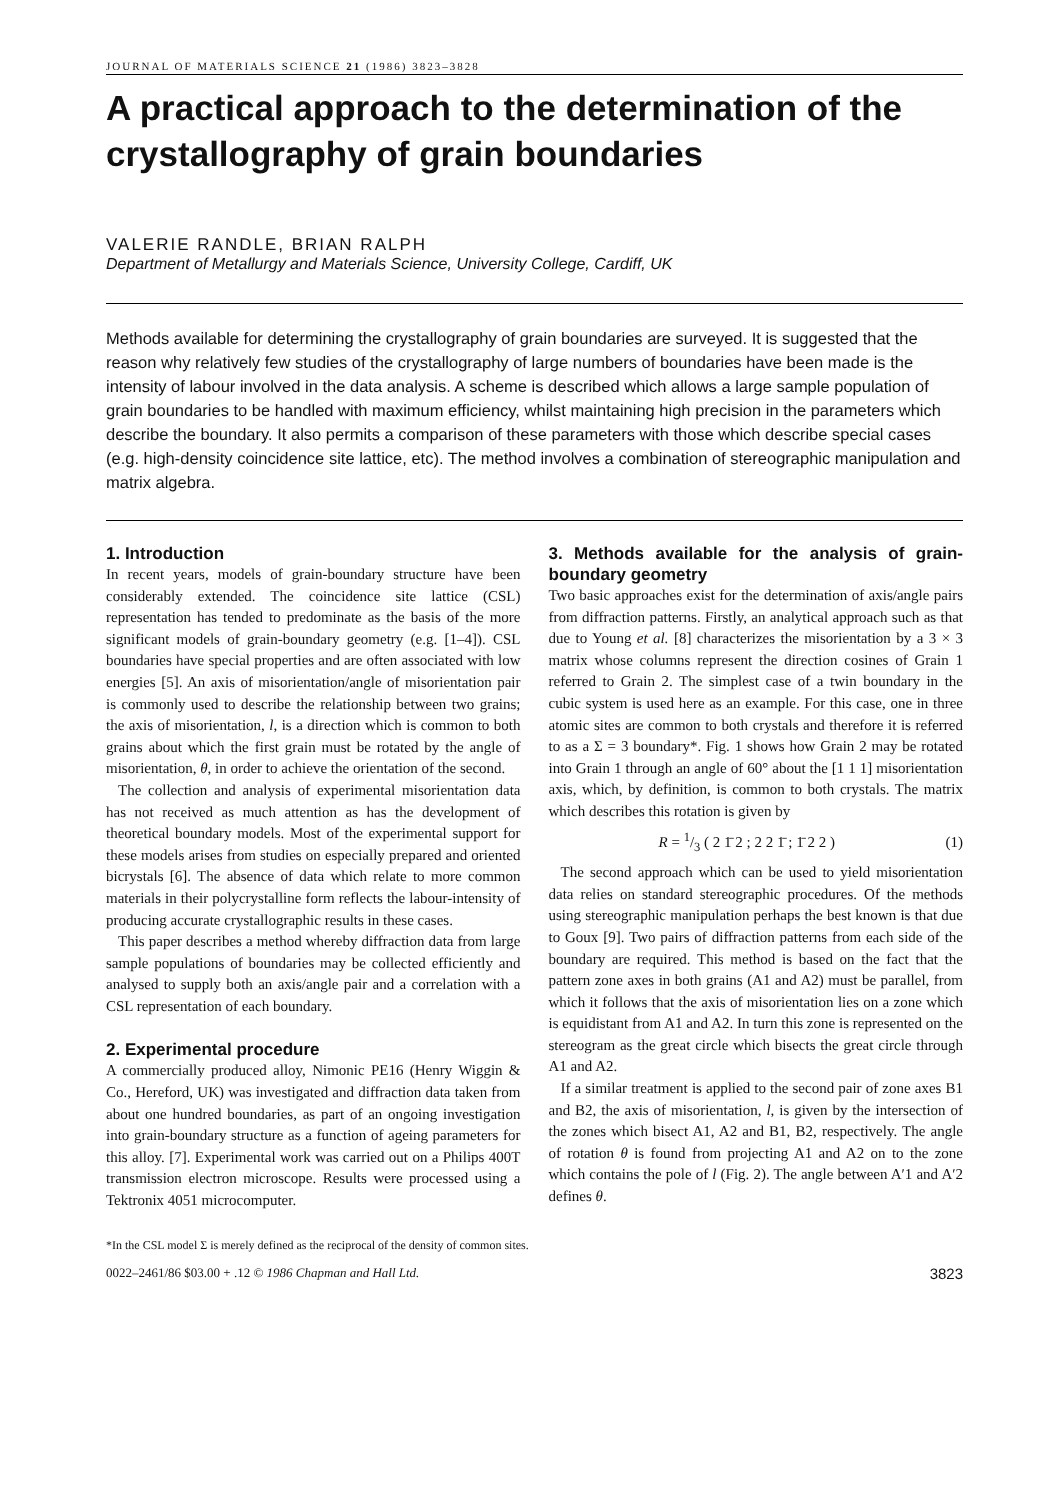JOURNAL OF MATERIALS SCIENCE 21 (1986) 3823–3828
A practical approach to the determination of the crystallography of grain boundaries
VALERIE RANDLE, BRIAN RALPH
Department of Metallurgy and Materials Science, University College, Cardiff, UK
Methods available for determining the crystallography of grain boundaries are surveyed. It is suggested that the reason why relatively few studies of the crystallography of large numbers of boundaries have been made is the intensity of labour involved in the data analysis. A scheme is described which allows a large sample population of grain boundaries to be handled with maximum efficiency, whilst maintaining high precision in the parameters which describe the boundary. It also permits a comparison of these parameters with those which describe special cases (e.g. high-density coincidence site lattice, etc). The method involves a combination of stereographic manipulation and matrix algebra.
1. Introduction
In recent years, models of grain-boundary structure have been considerably extended. The coincidence site lattice (CSL) representation has tended to predominate as the basis of the more significant models of grain-boundary geometry (e.g. [1–4]). CSL boundaries have special properties and are often associated with low energies [5]. An axis of misorientation/angle of misorientation pair is commonly used to describe the relationship between two grains; the axis of misorientation, l, is a direction which is common to both grains about which the first grain must be rotated by the angle of misorientation, θ, in order to achieve the orientation of the second.
The collection and analysis of experimental misorientation data has not received as much attention as has the development of theoretical boundary models. Most of the experimental support for these models arises from studies on especially prepared and oriented bicrystals [6]. The absence of data which relate to more common materials in their polycrystalline form reflects the labour-intensity of producing accurate crystallographic results in these cases.
This paper describes a method whereby diffraction data from large sample populations of boundaries may be collected efficiently and analysed to supply both an axis/angle pair and a correlation with a CSL representation of each boundary.
2. Experimental procedure
A commercially produced alloy, Nimonic PE16 (Henry Wiggin & Co., Hereford, UK) was investigated and diffraction data taken from about one hundred boundaries, as part of an ongoing investigation into grain-boundary structure as a function of ageing parameters for this alloy. [7]. Experimental work was carried out on a Philips 400T transmission electron microscope. Results were processed using a Tektronix 4051 microcomputer.
3. Methods available for the analysis of grain-boundary geometry
Two basic approaches exist for the determination of axis/angle pairs from diffraction patterns. Firstly, an analytical approach such as that due to Young et al. [8] characterizes the misorientation by a 3 × 3 matrix whose columns represent the direction cosines of Grain 1 referred to Grain 2. The simplest case of a twin boundary in the cubic system is used here as an example. For this case, one in three atomic sites are common to both crystals and therefore it is referred to as a Σ = 3 boundary*. Fig. 1 shows how Grain 2 may be rotated into Grain 1 through an angle of 60° about the [1 1 1] misorientation axis, which, by definition, is common to both crystals. The matrix which describes this rotation is given by
R = 1/3 ( 2 1̄ 2 ; 2 2 1̄ ; 1̄ 2 2 ) (1)
The second approach which can be used to yield misorientation data relies on standard stereographic procedures. Of the methods using stereographic manipulation perhaps the best known is that due to Goux [9]. Two pairs of diffraction patterns from each side of the boundary are required. This method is based on the fact that the pattern zone axes in both grains (A1 and A2) must be parallel, from which it follows that the axis of misorientation lies on a zone which is equidistant from A1 and A2. In turn this zone is represented on the stereogram as the great circle which bisects the great circle through A1 and A2.
If a similar treatment is applied to the second pair of zone axes B1 and B2, the axis of misorientation, l, is given by the intersection of the zones which bisect A1, A2 and B1, B2, respectively. The angle of rotation θ is found from projecting A1 and A2 on to the zone which contains the pole of l (Fig. 2). The angle between A′1 and A′2 defines θ.
*In the CSL model Σ is merely defined as the reciprocal of the density of common sites.
0022–2461/86 $03.00 + .12 © 1986 Chapman and Hall Ltd. 3823